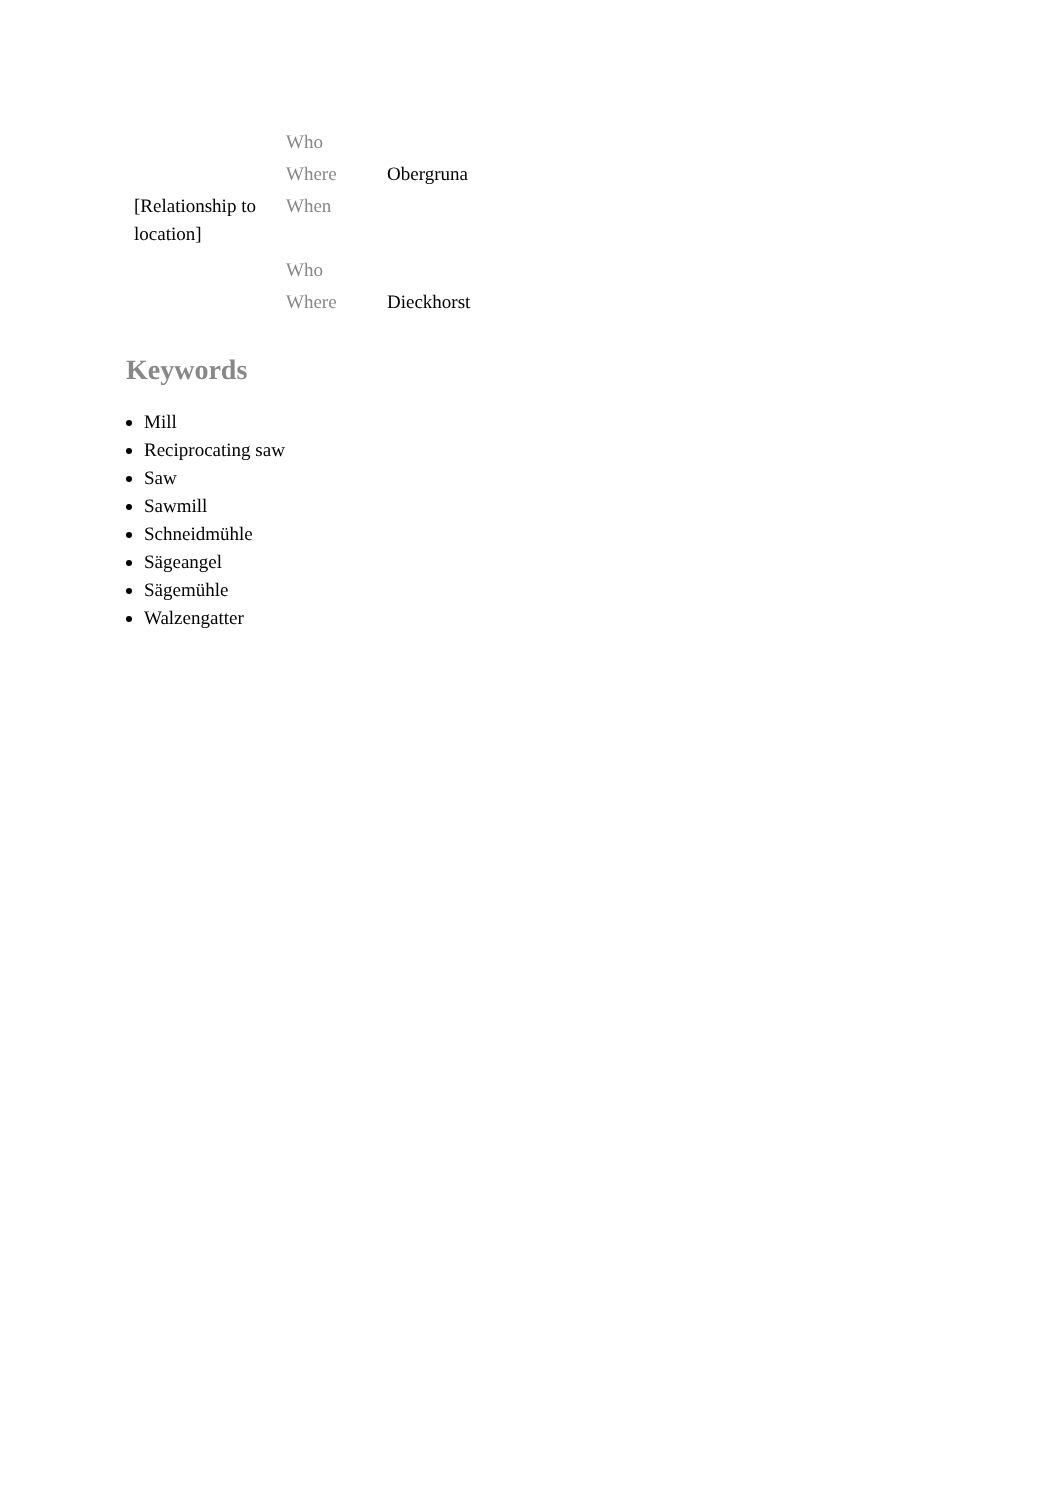| | Who | |
| | Where | Obergruna |
| [Relationship to location] | When | |
| | Who | |
| | Where | Dieckhorst |
Keywords
Mill
Reciprocating saw
Saw
Sawmill
Schneidmühle
Sägeangel
Sägemühle
Walzengatter